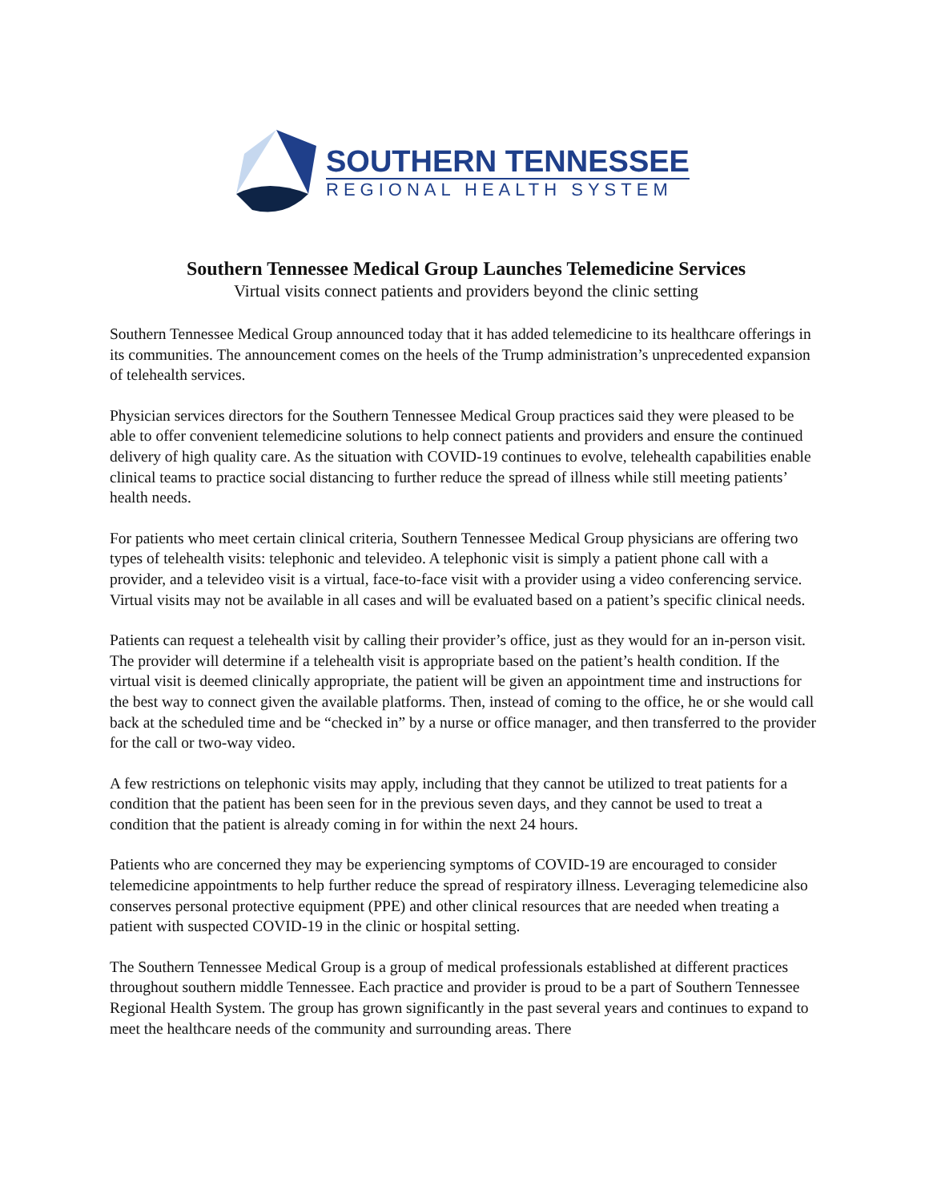SOUTHERN TENNESSEE
REGIONAL HEALTH SYSTEM
Southern Tennessee Medical Group Launches Telemedicine Services
Virtual visits connect patients and providers beyond the clinic setting
Southern Tennessee Medical Group announced today that it has added telemedicine to its healthcare offerings in its communities. The announcement comes on the heels of the Trump administration’s unprecedented expansion of telehealth services.
Physician services directors for the Southern Tennessee Medical Group practices said they were pleased to be able to offer convenient telemedicine solutions to help connect patients and providers and ensure the continued delivery of high quality care. As the situation with COVID-19 continues to evolve, telehealth capabilities enable clinical teams to practice social distancing to further reduce the spread of illness while still meeting patients’ health needs.
For patients who meet certain clinical criteria, Southern Tennessee Medical Group physicians are offering two types of telehealth visits: telephonic and televideo. A telephonic visit is simply a patient phone call with a provider, and a televideo visit is a virtual, face-to-face visit with a provider using a video conferencing service. Virtual visits may not be available in all cases and will be evaluated based on a patient’s specific clinical needs.
Patients can request a telehealth visit by calling their provider’s office, just as they would for an in-person visit. The provider will determine if a telehealth visit is appropriate based on the patient’s health condition. If the virtual visit is deemed clinically appropriate, the patient will be given an appointment time and instructions for the best way to connect given the available platforms. Then, instead of coming to the office, he or she would call back at the scheduled time and be “checked in” by a nurse or office manager, and then transferred to the provider for the call or two-way video.
A few restrictions on telephonic visits may apply, including that they cannot be utilized to treat patients for a condition that the patient has been seen for in the previous seven days, and they cannot be used to treat a condition that the patient is already coming in for within the next 24 hours.
Patients who are concerned they may be experiencing symptoms of COVID-19 are encouraged to consider telemedicine appointments to help further reduce the spread of respiratory illness. Leveraging telemedicine also conserves personal protective equipment (PPE) and other clinical resources that are needed when treating a patient with suspected COVID-19 in the clinic or hospital setting.
The Southern Tennessee Medical Group is a group of medical professionals established at different practices throughout southern middle Tennessee. Each practice and provider is proud to be a part of Southern Tennessee Regional Health System. The group has grown significantly in the past several years and continues to expand to meet the healthcare needs of the community and surrounding areas. There